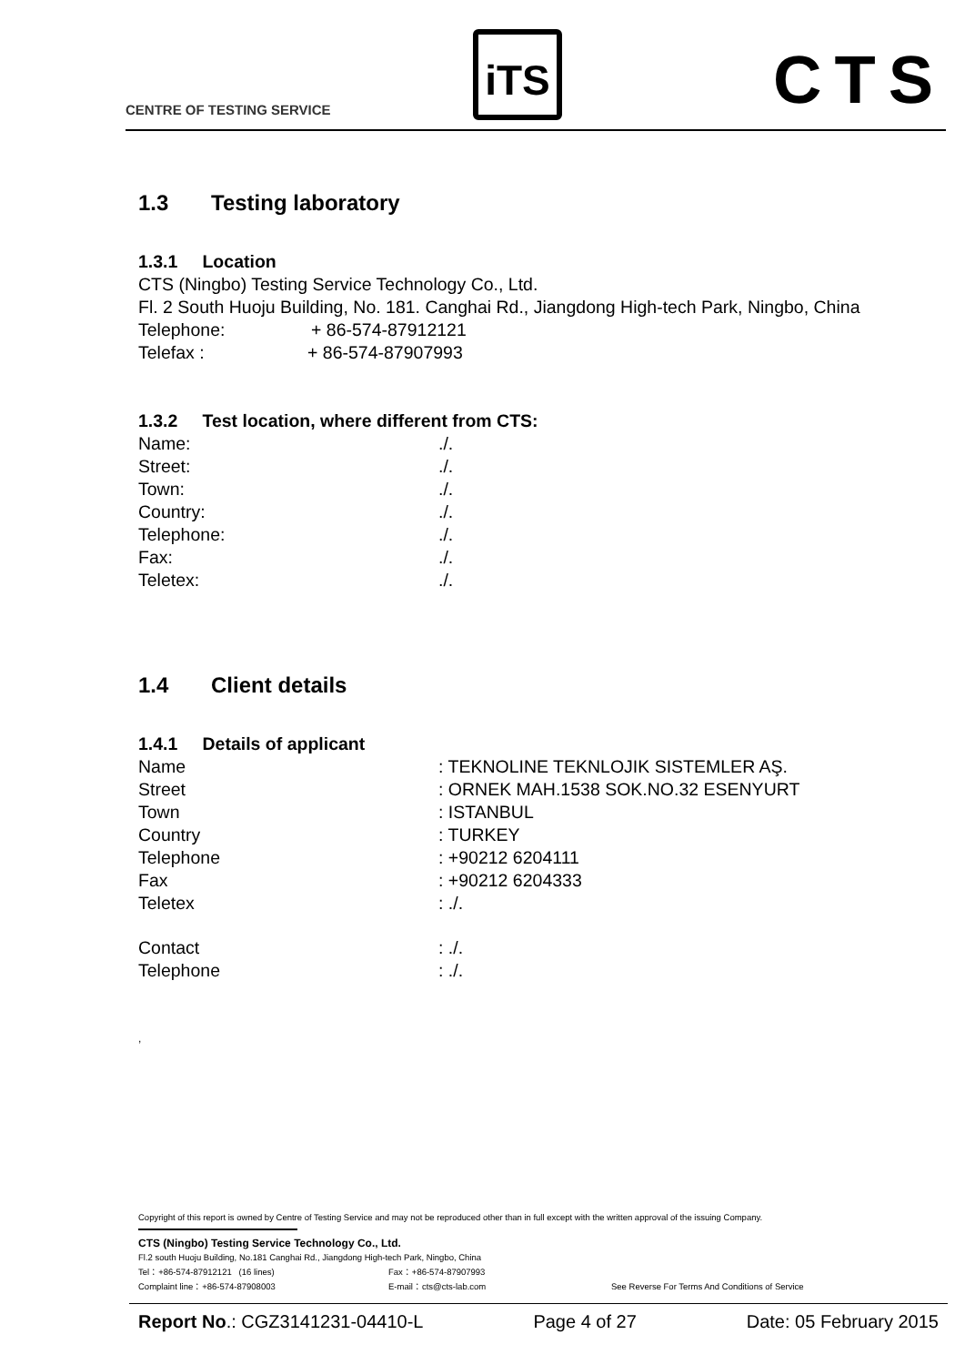CENTRE OF TESTING SERVICE
iTS CTS
1.3 Testing laboratory
1.3.1 Location
CTS (Ningbo) Testing Service Technology Co., Ltd.
Fl. 2 South Huoju Building, No. 181. Canghai Rd., Jiangdong High-tech Park, Ningbo, China
Telephone: + 86-574-87912121
Telefax : + 86-574-87907993
1.3.2 Test location, where different from CTS:
Name:./.
Street:./.
Town:./.
Country:./.
Telephone:./.
Fax:./.
Teletex:./.
1.4 Client details
1.4.1 Details of applicant
Name: TEKNOLINE TEKNLOJIK SISTEMLER AŞ.
Street: ORNEK MAH.1538 SOK.NO.32 ESENYURT
Town: ISTANBUL
Country: TURKEY
Telephone: +90212 6204111
Fax: +90212 6204333
Teletex: ./.
Contact: ./.
Telephone: ./.
,
Copyright of this report is owned by Centre of Testing Service and may not be reproduced other than in full except with the written approval of the issuing Company.
CTS (Ningbo) Testing Service Technology Co., Ltd.
Fl.2 south Huoju Building, No.181 Canghai Rd., Jiangdong High-tech Park, Ningbo, China
Tel：+86-574-87912121 (16 lines) Fax：+86-574-87907993
Complaint line：+86-574-87908003 E-mail：cts@cts-lab.com See Reverse For Terms And Conditions of Service
Report No.: CGZ3141231-04410-L Page 4 of 27 Date: 05 February 2015